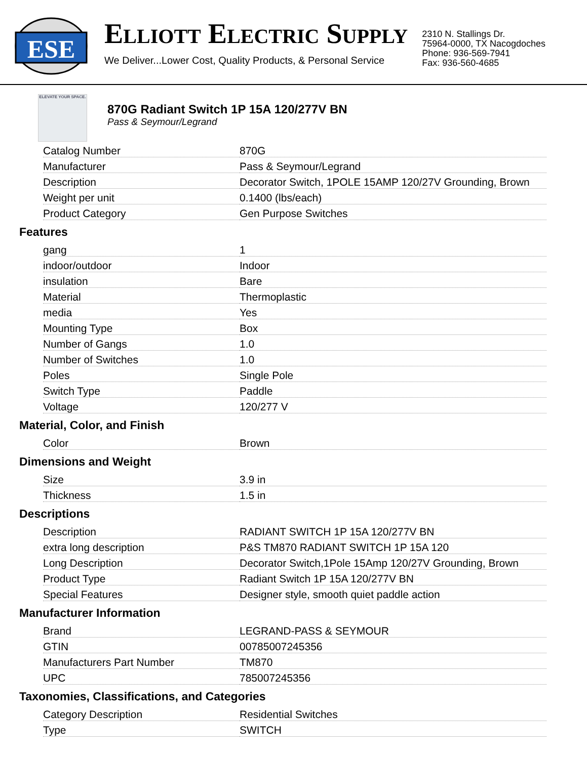ESE
ELLIOTT ELECTRIC SUPPLY
We Deliver...Lower Cost, Quality Products, & Personal Service
2310 N. Stallings Dr.
75964-0000, TX Nacogdoches
Phone: 936-569-7941
Fax: 936-560-4685
ELEVATE YOUR SPACE.
870G Radiant Switch 1P 15A 120/277V BN
Pass & Seymour/Legrand
| Catalog Number | 870G |
| Manufacturer | Pass & Seymour/Legrand |
| Description | Decorator Switch, 1POLE 15AMP 120/27V Grounding, Brown |
| Weight per unit | 0.1400 (lbs/each) |
| Product Category | Gen Purpose Switches |
Features
| gang | 1 |
| indoor/outdoor | Indoor |
| insulation | Bare |
| Material | Thermoplastic |
| media | Yes |
| Mounting Type | Box |
| Number of Gangs | 1.0 |
| Number of Switches | 1.0 |
| Poles | Single Pole |
| Switch Type | Paddle |
| Voltage | 120/277 V |
Material, Color, and Finish
| Color | Brown |
Dimensions and Weight
| Size | 3.9 in |
| Thickness | 1.5 in |
Descriptions
| Description | RADIANT SWITCH 1P 15A 120/277V BN |
| extra long description | P&S TM870 RADIANT SWITCH 1P 15A 120 |
| Long Description | Decorator Switch,1Pole 15Amp 120/27V Grounding, Brown |
| Product Type | Radiant Switch 1P 15A 120/277V BN |
| Special Features | Designer style, smooth quiet paddle action |
Manufacturer Information
| Brand | LEGRAND-PASS & SEYMOUR |
| GTIN | 00785007245356 |
| Manufacturers Part Number | TM870 |
| UPC | 785007245356 |
Taxonomies, Classifications, and Categories
| Category Description | Residential Switches |
| Type | SWITCH |